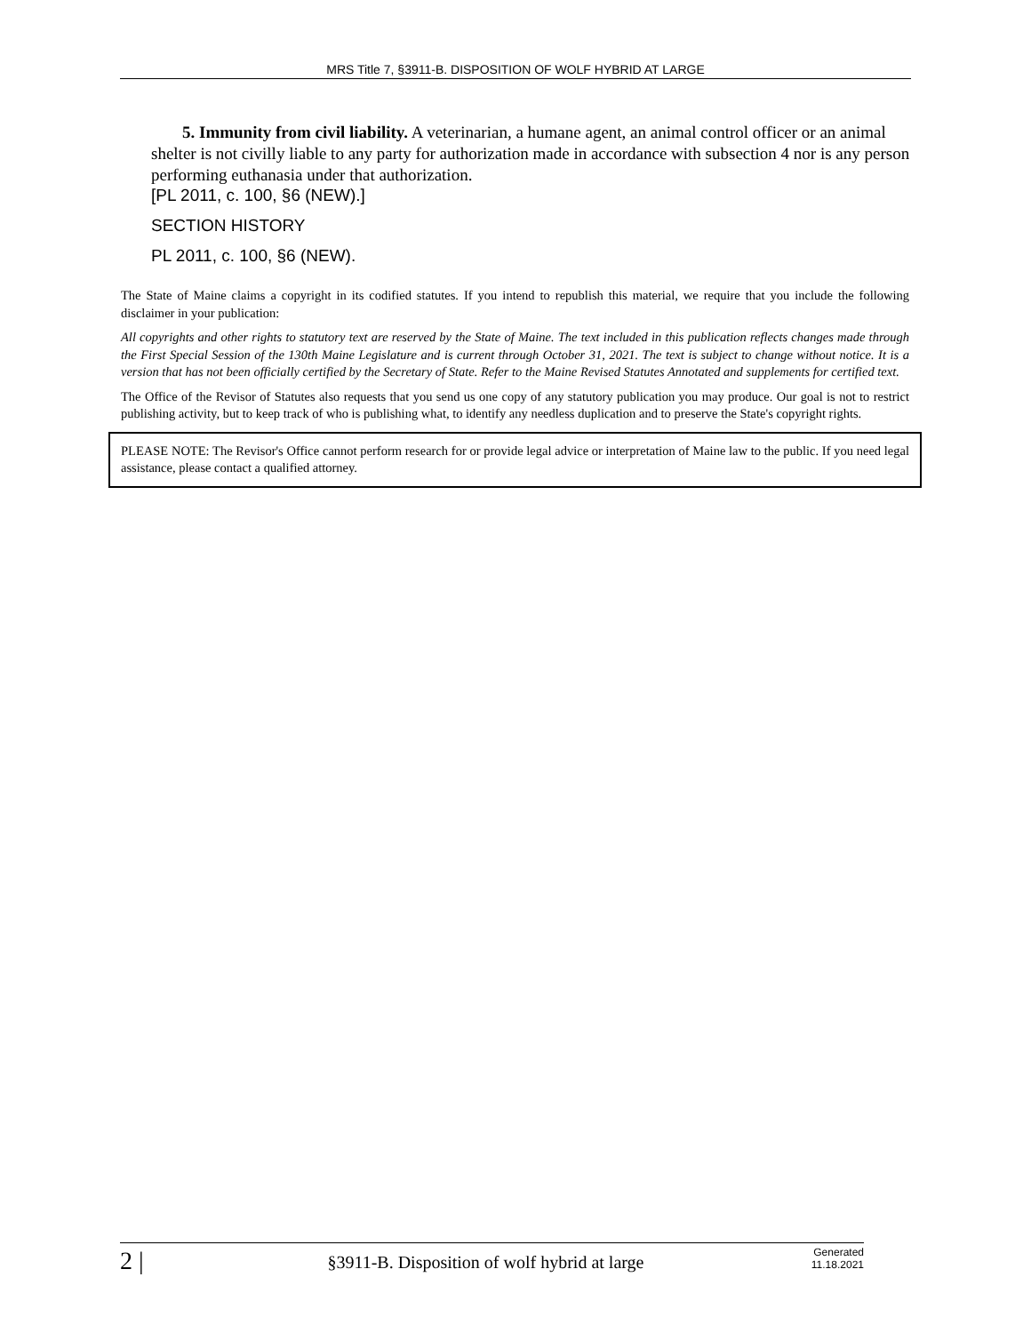MRS Title 7, §3911-B. DISPOSITION OF WOLF HYBRID AT LARGE
5. Immunity from civil liability. A veterinarian, a humane agent, an animal control officer or an animal shelter is not civilly liable to any party for authorization made in accordance with subsection 4 nor is any person performing euthanasia under that authorization.
[PL 2011, c. 100, §6 (NEW).]
SECTION HISTORY
PL 2011, c. 100, §6 (NEW).
The State of Maine claims a copyright in its codified statutes. If you intend to republish this material, we require that you include the following disclaimer in your publication:
All copyrights and other rights to statutory text are reserved by the State of Maine. The text included in this publication reflects changes made through the First Special Session of the 130th Maine Legislature and is current through October 31, 2021. The text is subject to change without notice. It is a version that has not been officially certified by the Secretary of State. Refer to the Maine Revised Statutes Annotated and supplements for certified text.
The Office of the Revisor of Statutes also requests that you send us one copy of any statutory publication you may produce. Our goal is not to restrict publishing activity, but to keep track of who is publishing what, to identify any needless duplication and to preserve the State's copyright rights.
PLEASE NOTE: The Revisor's Office cannot perform research for or provide legal advice or interpretation of Maine law to the public. If you need legal assistance, please contact a qualified attorney.
2 |
§3911-B. Disposition of wolf hybrid at large
Generated
11.18.2021